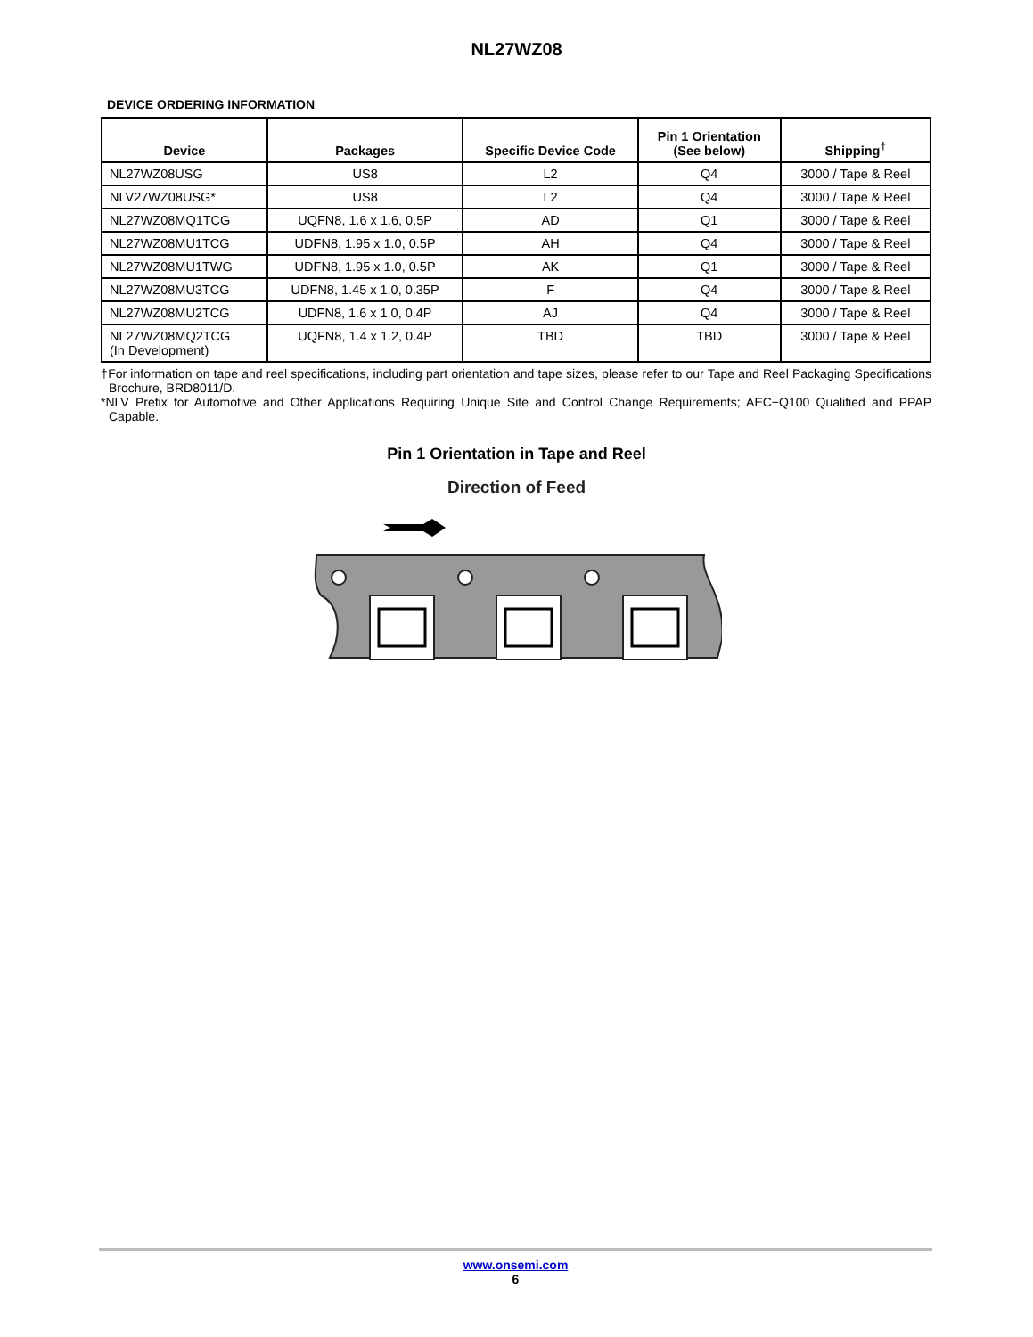NL27WZ08
DEVICE ORDERING INFORMATION
| Device | Packages | Specific Device Code | Pin 1 Orientation (See below) | Shipping<sup>†</sup> |
| --- | --- | --- | --- | --- |
| NL27WZ08USG | US8 | L2 | Q4 | 3000 / Tape & Reel |
| NLV27WZ08USG* | US8 | L2 | Q4 | 3000 / Tape & Reel |
| NL27WZ08MQ1TCG | UQFN8, 1.6 x 1.6, 0.5P | AD | Q1 | 3000 / Tape & Reel |
| NL27WZ08MU1TCG | UDFN8, 1.95 x 1.0, 0.5P | AH | Q4 | 3000 / Tape & Reel |
| NL27WZ08MU1TWG | UDFN8, 1.95 x 1.0, 0.5P | AK | Q1 | 3000 / Tape & Reel |
| NL27WZ08MU3TCG | UDFN8, 1.45 x 1.0, 0.35P | F | Q4 | 3000 / Tape & Reel |
| NL27WZ08MU2TCG | UDFN8, 1.6 x 1.0, 0.4P | AJ | Q4 | 3000 / Tape & Reel |
| NL27WZ08MQ2TCG (In Development) | UQFN8, 1.4 x 1.2, 0.4P | TBD | TBD | 3000 / Tape & Reel |
†For information on tape and reel specifications, including part orientation and tape sizes, please refer to our Tape and Reel Packaging Specifications Brochure, BRD8011/D.
*NLV Prefix for Automotive and Other Applications Requiring Unique Site and Control Change Requirements; AEC−Q100 Qualified and PPAP Capable.
Pin 1 Orientation in Tape and Reel
Direction of Feed
www.onsemi.com
6